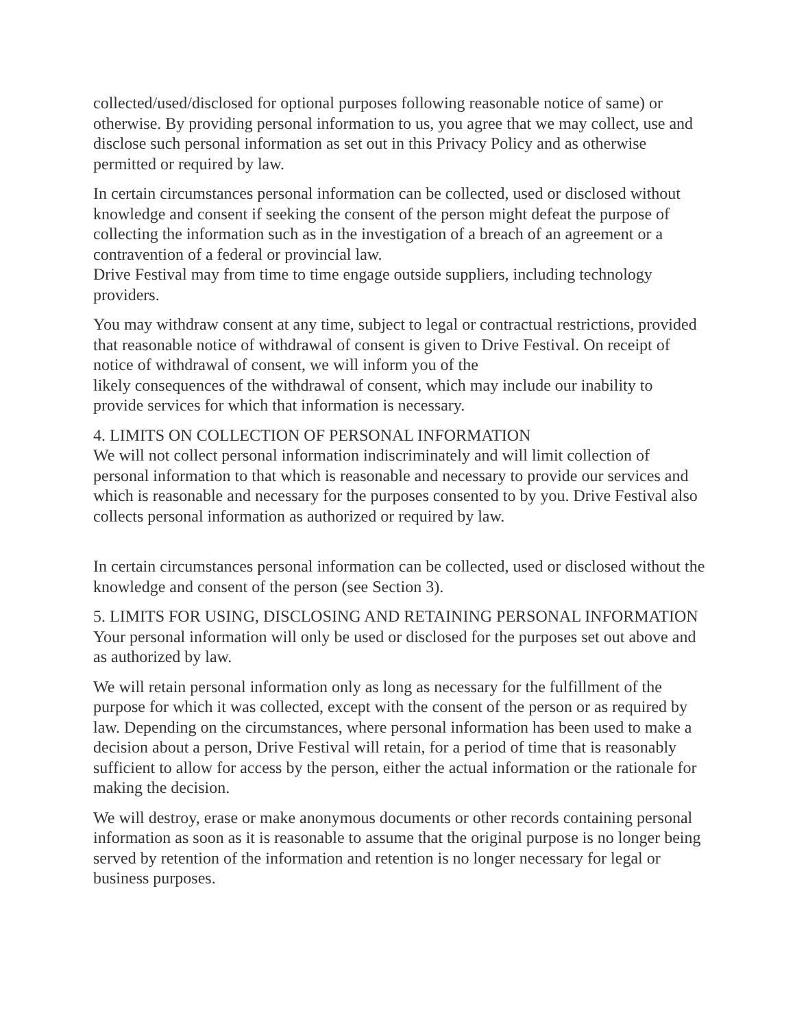collected/used/disclosed for optional purposes following reasonable notice of same) or otherwise. By providing personal information to us, you agree that we may collect, use and disclose such personal information as set out in this Privacy Policy and as otherwise permitted or required by law.
In certain circumstances personal information can be collected, used or disclosed without knowledge and consent if seeking the consent of the person might defeat the purpose of collecting the information such as in the investigation of a breach of an agreement or a contravention of a federal or provincial law.
Drive Festival may from time to time engage outside suppliers, including technology providers.
You may withdraw consent at any time, subject to legal or contractual restrictions, provided that reasonable notice of withdrawal of consent is given to Drive Festival. On receipt of notice of withdrawal of consent, we will inform you of the
likely consequences of the withdrawal of consent, which may include our inability to provide services for which that information is necessary.
4. LIMITS ON COLLECTION OF PERSONAL INFORMATION
We will not collect personal information indiscriminately and will limit collection of personal information to that which is reasonable and necessary to provide our services and which is reasonable and necessary for the purposes consented to by you. Drive Festival also collects personal information as authorized or required by law.
In certain circumstances personal information can be collected, used or disclosed without the knowledge and consent of the person (see Section 3).
5. LIMITS FOR USING, DISCLOSING AND RETAINING PERSONAL INFORMATION
Your personal information will only be used or disclosed for the purposes set out above and as authorized by law.
We will retain personal information only as long as necessary for the fulfillment of the purpose for which it was collected, except with the consent of the person or as required by law. Depending on the circumstances, where personal information has been used to make a decision about a person, Drive Festival will retain, for a period of time that is reasonably sufficient to allow for access by the person, either the actual information or the rationale for making the decision.
We will destroy, erase or make anonymous documents or other records containing personal information as soon as it is reasonable to assume that the original purpose is no longer being served by retention of the information and retention is no longer necessary for legal or business purposes.